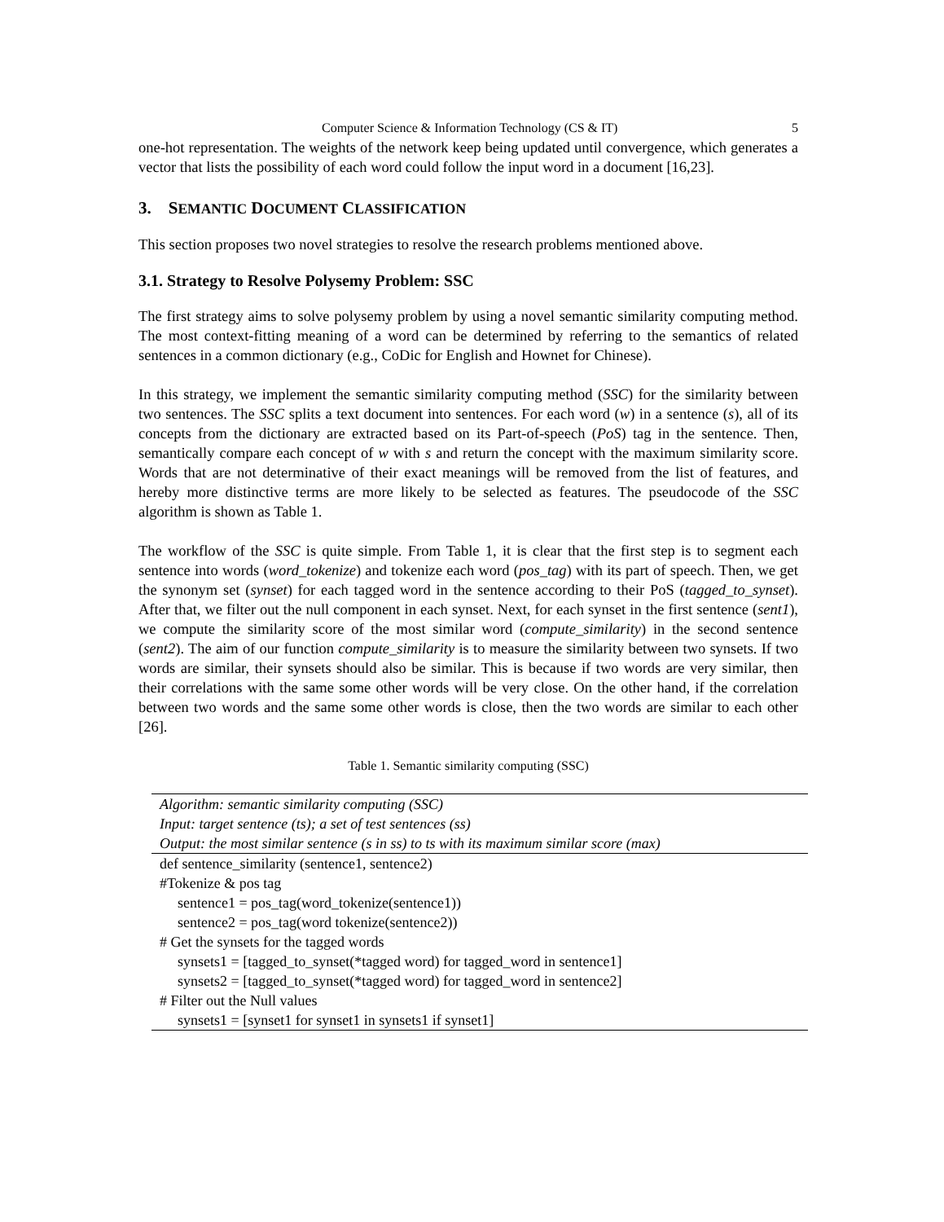Computer Science & Information Technology (CS & IT) 5
one-hot representation. The weights of the network keep being updated until convergence, which generates a vector that lists the possibility of each word could follow the input word in a document [16,23].
3. SEMANTIC DOCUMENT CLASSIFICATION
This section proposes two novel strategies to resolve the research problems mentioned above.
3.1. Strategy to Resolve Polysemy Problem: SSC
The first strategy aims to solve polysemy problem by using a novel semantic similarity computing method. The most context-fitting meaning of a word can be determined by referring to the semantics of related sentences in a common dictionary (e.g., CoDic for English and Hownet for Chinese).
In this strategy, we implement the semantic similarity computing method (SSC) for the similarity between two sentences. The SSC splits a text document into sentences. For each word (w) in a sentence (s), all of its concepts from the dictionary are extracted based on its Part-of-speech (PoS) tag in the sentence. Then, semantically compare each concept of w with s and return the concept with the maximum similarity score. Words that are not determinative of their exact meanings will be removed from the list of features, and hereby more distinctive terms are more likely to be selected as features. The pseudocode of the SSC algorithm is shown as Table 1.
The workflow of the SSC is quite simple. From Table 1, it is clear that the first step is to segment each sentence into words (word_tokenize) and tokenize each word (pos_tag) with its part of speech. Then, we get the synonym set (synset) for each tagged word in the sentence according to their PoS (tagged_to_synset). After that, we filter out the null component in each synset. Next, for each synset in the first sentence (sent1), we compute the similarity score of the most similar word (compute_similarity) in the second sentence (sent2). The aim of our function compute_similarity is to measure the similarity between two synsets. If two words are similar, their synsets should also be similar. This is because if two words are very similar, then their correlations with the same some other words will be very close. On the other hand, if the correlation between two words and the same some other words is close, then the two words are similar to each other [26].
Table 1. Semantic similarity computing (SSC)
| Algorithm: semantic similarity computing (SSC) |
| Input: target sentence (ts); a set of test sentences (ss) |
| Output: the most similar sentence (s in ss) to ts with its maximum similar score (max) |
| def sentence_similarity (sentence1, sentence2) |
| #Tokenize & pos tag |
| sentence1 = pos_tag(word_tokenize(sentence1)) |
| sentence2 = pos_tag(word tokenize(sentence2)) |
| # Get the synsets for the tagged words |
| synsets1 = [tagged_to_synset(*tagged word) for tagged_word in sentence1] |
| synsets2 = [tagged_to_synset(*tagged word) for tagged_word in sentence2] |
| # Filter out the Null values |
| synsets1 = [synset1 for synset1 in synsets1 if synset1] |